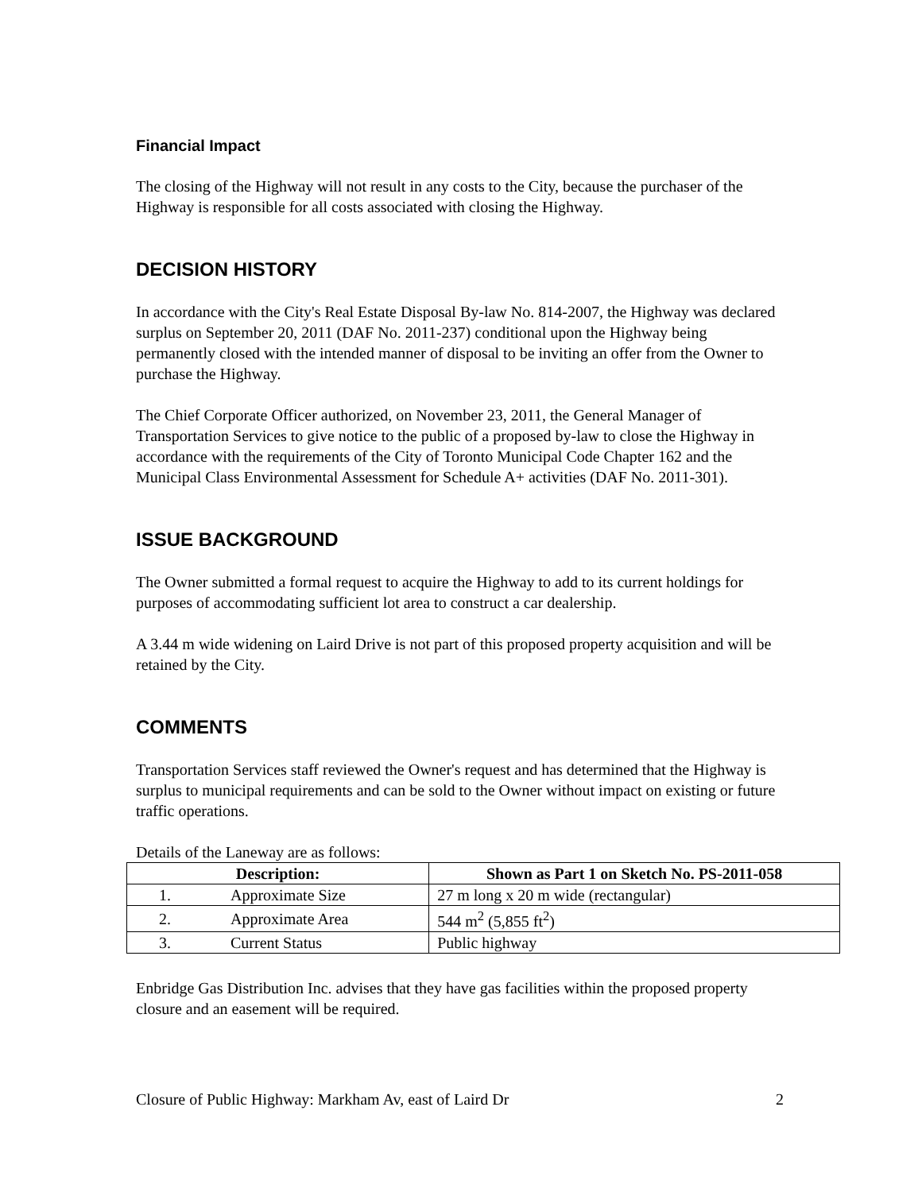Financial Impact
The closing of the Highway will not result in any costs to the City, because the purchaser of the Highway is responsible for all costs associated with closing the Highway.
DECISION HISTORY
In accordance with the City's Real Estate Disposal By-law No. 814-2007, the Highway was declared surplus on September 20, 2011 (DAF No. 2011-237) conditional upon the Highway being permanently closed with the intended manner of disposal to be inviting an offer from the Owner to purchase the Highway.
The Chief Corporate Officer authorized, on November 23, 2011, the General Manager of Transportation Services to give notice to the public of a proposed by-law to close the Highway in accordance with the requirements of the City of Toronto Municipal Code Chapter 162 and the Municipal Class Environmental Assessment for Schedule A+ activities (DAF No. 2011-301).
ISSUE BACKGROUND
The Owner submitted a formal request to acquire the Highway to add to its current holdings for purposes of accommodating sufficient lot area to construct a car dealership.
A 3.44 m wide widening on Laird Drive is not part of this proposed property acquisition and will be retained by the City.
COMMENTS
Transportation Services staff reviewed the Owner's request and has determined that the Highway is surplus to municipal requirements and can be sold to the Owner without impact on existing or future traffic operations.
Details of the Laneway are as follows:
| Description: | Shown as Part 1 on Sketch No. PS-2011-058 |
| --- | --- |
| 1. Approximate Size | 27 m long x 20 m wide (rectangular) |
| 2. Approximate Area | 544 m<sup>2</sup> (5,855 ft<sup>2</sup>) |
| 3. Current Status | Public highway |
Enbridge Gas Distribution Inc. advises that they have gas facilities within the proposed property closure and an easement will be required.
Closure of Public Highway: Markham Av, east of Laird Dr 2